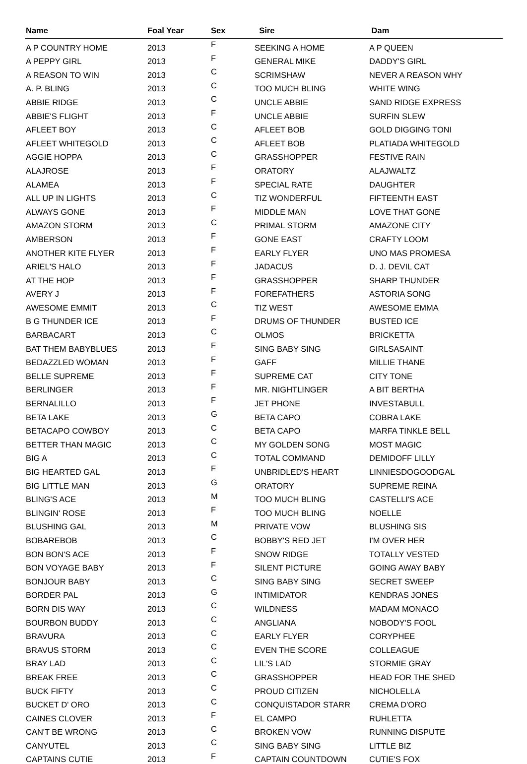| Name | Foal Year | Sex | Sire | Dam |
| --- | --- | --- | --- | --- |
| A P COUNTRY HOME | 2013 | F | SEEKING A HOME | A P QUEEN |
| A PEPPY GIRL | 2013 | F | GENERAL MIKE | DADDY'S GIRL |
| A REASON TO WIN | 2013 | C | SCRIMSHAW | NEVER A REASON WHY |
| A. P. BLING | 2013 | C | TOO MUCH BLING | WHITE WING |
| ABBIE RIDGE | 2013 | C | UNCLE ABBIE | SAND RIDGE EXPRESS |
| ABBIE'S FLIGHT | 2013 | F | UNCLE ABBIE | SURFIN SLEW |
| AFLEET BOY | 2013 | C | AFLEET BOB | GOLD DIGGING TONI |
| AFLEET WHITEGOLD | 2013 | C | AFLEET BOB | PLATIADA WHITEGOLD |
| AGGIE HOPPA | 2013 | C | GRASSHOPPER | FESTIVE RAIN |
| ALAJROSE | 2013 | F | ORATORY | ALAJWALTZ |
| ALAMEA | 2013 | F | SPECIAL RATE | DAUGHTER |
| ALL UP IN LIGHTS | 2013 | C | TIZ WONDERFUL | FIFTEENTH EAST |
| ALWAYS GONE | 2013 | F | MIDDLE MAN | LOVE THAT GONE |
| AMAZON STORM | 2013 | C | PRIMAL STORM | AMAZONE CITY |
| AMBERSON | 2013 | F | GONE EAST | CRAFTY LOOM |
| ANOTHER KITE FLYER | 2013 | F | EARLY FLYER | UNO MAS PROMESA |
| ARIEL'S HALO | 2013 | F | JADACUS | D. J. DEVIL CAT |
| AT THE HOP | 2013 | F | GRASSHOPPER | SHARP THUNDER |
| AVERY J | 2013 | F | FOREFATHERS | ASTORIA SONG |
| AWESOME EMMIT | 2013 | C | TIZ WEST | AWESOME EMMA |
| B G THUNDER ICE | 2013 | F | DRUMS OF THUNDER | BUSTED ICE |
| BARBACART | 2013 | C | OLMOS | BRICKETTA |
| BAT THEM BABYBLUES | 2013 | F | SING BABY SING | GIRLSASAINT |
| BEDAZZLED WOMAN | 2013 | F | GAFF | MILLIE THANE |
| BELLE SUPREME | 2013 | F | SUPREME CAT | CITY TONE |
| BERLINGER | 2013 | F | MR. NIGHTLINGER | A BIT BERTHA |
| BERNALILLO | 2013 | F | JET PHONE | INVESTABULL |
| BETA LAKE | 2013 | G | BETA CAPO | COBRA LAKE |
| BETACAPO COWBOY | 2013 | C | BETA CAPO | MARFA TINKLE BELL |
| BETTER THAN MAGIC | 2013 | C | MY GOLDEN SONG | MOST MAGIC |
| BIG A | 2013 | C | TOTAL COMMAND | DEMIDOFF LILLY |
| BIG HEARTED GAL | 2013 | F | UNBRIDLED'S HEART | LINNIESDOGOODGAL |
| BIG LITTLE MAN | 2013 | G | ORATORY | SUPREME REINA |
| BLING'S ACE | 2013 | M | TOO MUCH BLING | CASTELLI'S ACE |
| BLINGIN' ROSE | 2013 | F | TOO MUCH BLING | NOELLE |
| BLUSHING GAL | 2013 | M | PRIVATE VOW | BLUSHING SIS |
| BOBAREBOB | 2013 | C | BOBBY'S RED JET | I'M OVER HER |
| BON BON'S ACE | 2013 | F | SNOW RIDGE | TOTALLY VESTED |
| BON VOYAGE BABY | 2013 | F | SILENT PICTURE | GOING AWAY BABY |
| BONJOUR BABY | 2013 | C | SING BABY SING | SECRET SWEEP |
| BORDER PAL | 2013 | G | INTIMIDATOR | KENDRAS JONES |
| BORN DIS WAY | 2013 | C | WILDNESS | MADAM MONACO |
| BOURBON BUDDY | 2013 | C | ANGLIANA | NOBODY'S FOOL |
| BRAVURA | 2013 | C | EARLY FLYER | CORYPHEE |
| BRAVUS STORM | 2013 | C | EVEN THE SCORE | COLLEAGUE |
| BRAY LAD | 2013 | C | LIL'S LAD | STORMIE GRAY |
| BREAK FREE | 2013 | C | GRASSHOPPER | HEAD FOR THE SHED |
| BUCK FIFTY | 2013 | C | PROUD CITIZEN | NICHOLELLA |
| BUCKET D' ORO | 2013 | C | CONQUISTADOR STARR | CREMA D'ORO |
| CAINES CLOVER | 2013 | F | EL CAMPO | RUHLETTA |
| CAN'T BE WRONG | 2013 | C | BROKEN VOW | RUNNING DISPUTE |
| CANYUTEL | 2013 | C | SING BABY SING | LITTLE BIZ |
| CAPTAINS CUTIE | 2013 | F | CAPTAIN COUNTDOWN | CUTIE'S FOX |